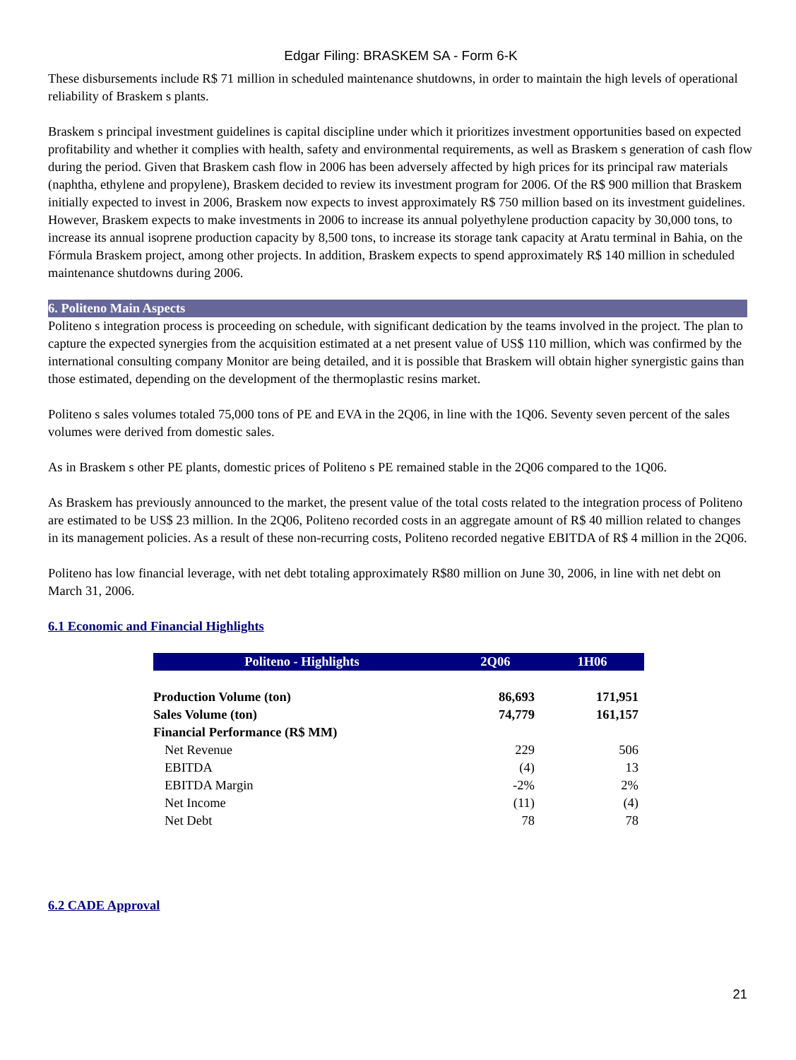Edgar Filing: BRASKEM SA - Form 6-K
These disbursements include R$ 71 million in scheduled maintenance shutdowns, in order to maintain the high levels of operational reliability of Braskem s plants.
Braskem s principal investment guidelines is capital discipline under which it prioritizes investment opportunities based on expected profitability and whether it complies with health, safety and environmental requirements, as well as Braskem s generation of cash flow during the period. Given that Braskem cash flow in 2006 has been adversely affected by high prices for its principal raw materials (naphtha, ethylene and propylene), Braskem decided to review its investment program for 2006. Of the R$ 900 million that Braskem initially expected to invest in 2006, Braskem now expects to invest approximately R$ 750 million based on its investment guidelines. However, Braskem expects to make investments in 2006 to increase its annual polyethylene production capacity by 30,000 tons, to increase its annual isoprene production capacity by 8,500 tons, to increase its storage tank capacity at Aratu terminal in Bahia, on the Fórmula Braskem project, among other projects. In addition, Braskem expects to spend approximately R$ 140 million in scheduled maintenance shutdowns during 2006.
6. Politeno Main Aspects
Politeno s integration process is proceeding on schedule, with significant dedication by the teams involved in the project. The plan to capture the expected synergies from the acquisition estimated at a net present value of US$ 110 million, which was confirmed by the international consulting company Monitor are being detailed, and it is possible that Braskem will obtain higher synergistic gains than those estimated, depending on the development of the thermoplastic resins market.
Politeno s sales volumes totaled 75,000 tons of PE and EVA in the 2Q06, in line with the 1Q06. Seventy seven percent of the sales volumes were derived from domestic sales.
As in Braskem s other PE plants, domestic prices of Politeno s PE remained stable in the 2Q06 compared to the 1Q06.
As Braskem has previously announced to the market, the present value of the total costs related to the integration process of Politeno are estimated to be US$ 23 million. In the 2Q06, Politeno recorded costs in an aggregate amount of R$ 40 million related to changes in its management policies. As a result of these non-recurring costs, Politeno recorded negative EBITDA of R$ 4 million in the 2Q06.
Politeno has low financial leverage, with net debt totaling approximately R$80 million on June 30, 2006, in line with net debt on March 31, 2006.
6.1 Economic and Financial Highlights
| Politeno - Highlights | 2Q06 | 1H06 |
| --- | --- | --- |
| Production Volume (ton) | 86,693 | 171,951 |
| Sales Volume (ton) | 74,779 | 161,157 |
| Financial Performance (R$ MM) | | |
| Net Revenue | 229 | 506 |
| EBITDA | (4) | 13 |
| EBITDA Margin | -2% | 2% |
| Net Income | (11) | (4) |
| Net Debt | 78 | 78 |
6.2 CADE Approval
21